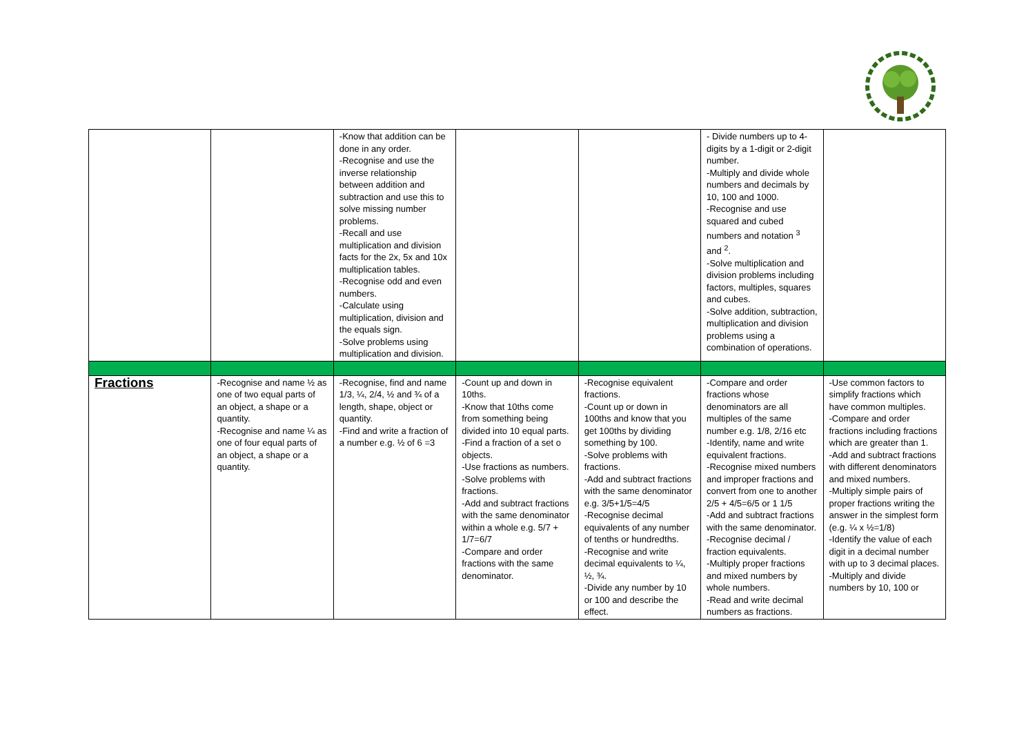| | | -Know that addition can be done in any order. -Recognise and use the inverse relationship between addition and subtraction and use this to solve missing number problems. -Recall and use multiplication and division facts for the 2x, 5x and 10x multiplication tables. -Recognise odd and even numbers. -Calculate using multiplication, division and the equals sign. -Solve problems using multiplication and division. | | | - Divide numbers up to 4-digits by a 1-digit or 2-digit number. -Multiply and divide whole numbers and decimals by 10, 100 and 1000. -Recognise and use squared and cubed numbers and notation <sup>3</sup> and <sup>2</sup>. -Solve multiplication and division problems including factors, multiples, squares and cubes. -Solve addition, subtraction, multiplication and division problems using a combination of operations. | |
| Fractions | -Recognise and name ½ as one of two equal parts of an object, a shape or a quantity. -Recognise and name ¼ as one of four equal parts of an object, a shape or a quantity. | -Recognise, find and name 1/3, ¼, 2/4, ½ and ¾ of a length, shape, object or quantity. -Find and write a fraction of a number e.g. ½ of 6 =3 | -Count up and down in 10ths. -Know that 10ths come from something being divided into 10 equal parts. -Find a fraction of a set o objects. -Use fractions as numbers. -Solve problems with fractions. -Add and subtract fractions with the same denominator within a whole e.g. 5/7 + 1/7=6/7 -Compare and order fractions with the same denominator. | -Recognise equivalent fractions. -Count up or down in 100ths and know that you get 100ths by dividing something by 100. -Solve problems with fractions. -Add and subtract fractions with the same denominator e.g. 3/5+1/5=4/5 -Recognise decimal equivalents of any number of tenths or hundredths. -Recognise and write decimal equivalents to ¼, ½, ¾. -Divide any number by 10 or 100 and describe the effect. | -Compare and order fractions whose denominators are all multiples of the same number e.g. 1/8, 2/16 etc -Identify, name and write equivalent fractions. -Recognise mixed numbers and improper fractions and convert from one to another 2/5 + 4/5=6/5 or 1 1/5 -Add and subtract fractions with the same denominator. -Recognise decimal / fraction equivalents. -Multiply proper fractions and mixed numbers by whole numbers. -Read and write decimal numbers as fractions. | -Use common factors to simplify fractions which have common multiples. -Compare and order fractions including fractions which are greater than 1. -Add and subtract fractions with different denominators and mixed numbers. -Multiply simple pairs of proper fractions writing the answer in the simplest form (e.g. ¼ x ½=1/8) -Identify the value of each digit in a decimal number with up to 3 decimal places. -Multiply and divide numbers by 10, 100 or |